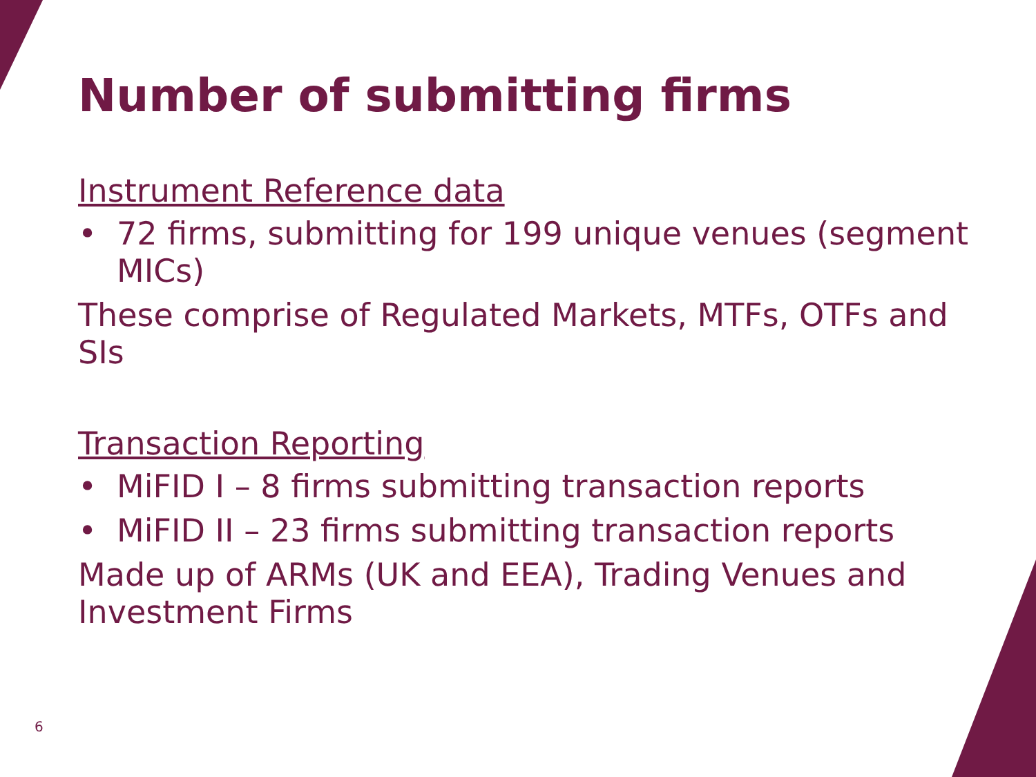Number of submitting firms
Instrument Reference data
• 72 firms, submitting for 199 unique venues (segment MICs)
These comprise of Regulated Markets, MTFs, OTFs and SIs
Transaction Reporting
• MiFID I – 8 firms submitting transaction reports
• MiFID II – 23 firms submitting transaction reports
Made up of ARMs (UK and EEA), Trading Venues and Investment Firms
6